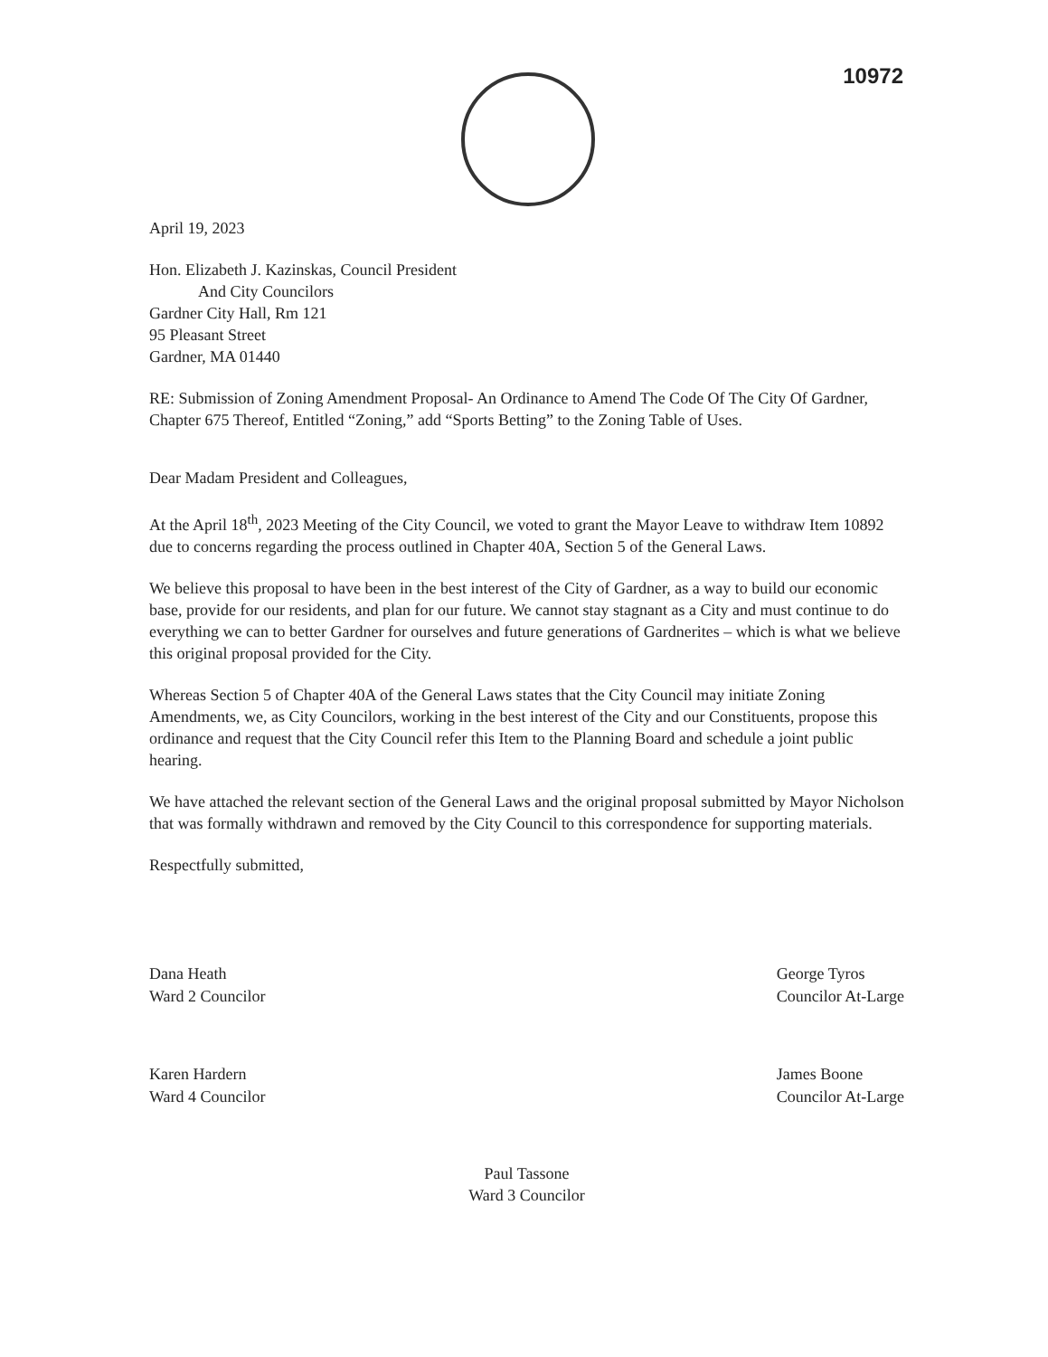10972
April 19, 2023
Hon. Elizabeth J. Kazinskas, Council President
And City Councilors
Gardner City Hall, Rm 121
95 Pleasant Street
Gardner, MA 01440
RE: Submission of Zoning Amendment Proposal- An Ordinance to Amend The Code Of The City Of Gardner, Chapter 675 Thereof, Entitled “Zoning,” add “Sports Betting” to the Zoning Table of Uses.
Dear Madam President and Colleagues,
At the April 18<sup>th</sup>, 2023 Meeting of the City Council, we voted to grant the Mayor Leave to withdraw Item 10892 due to concerns regarding the process outlined in Chapter 40A, Section 5 of the General Laws.
We believe this proposal to have been in the best interest of the City of Gardner, as a way to build our economic base, provide for our residents, and plan for our future. We cannot stay stagnant as a City and must continue to do everything we can to better Gardner for ourselves and future generations of Gardnerites – which is what we believe this original proposal provided for the City.
Whereas Section 5 of Chapter 40A of the General Laws states that the City Council may initiate Zoning Amendments, we, as City Councilors, working in the best interest of the City and our Constituents, propose this ordinance and request that the City Council refer this Item to the Planning Board and schedule a joint public hearing.
We have attached the relevant section of the General Laws and the original proposal submitted by Mayor Nicholson that was formally withdrawn and removed by the City Council to this correspondence for supporting materials.
Respectfully submitted,
Dana Heath
Ward 2 Councilor
Karen Hardern
Ward 4 Councilor
George Tyros
Councilor At-Large
James Boone
Councilor At-Large
Paul Tassone
Ward 3 Councilor